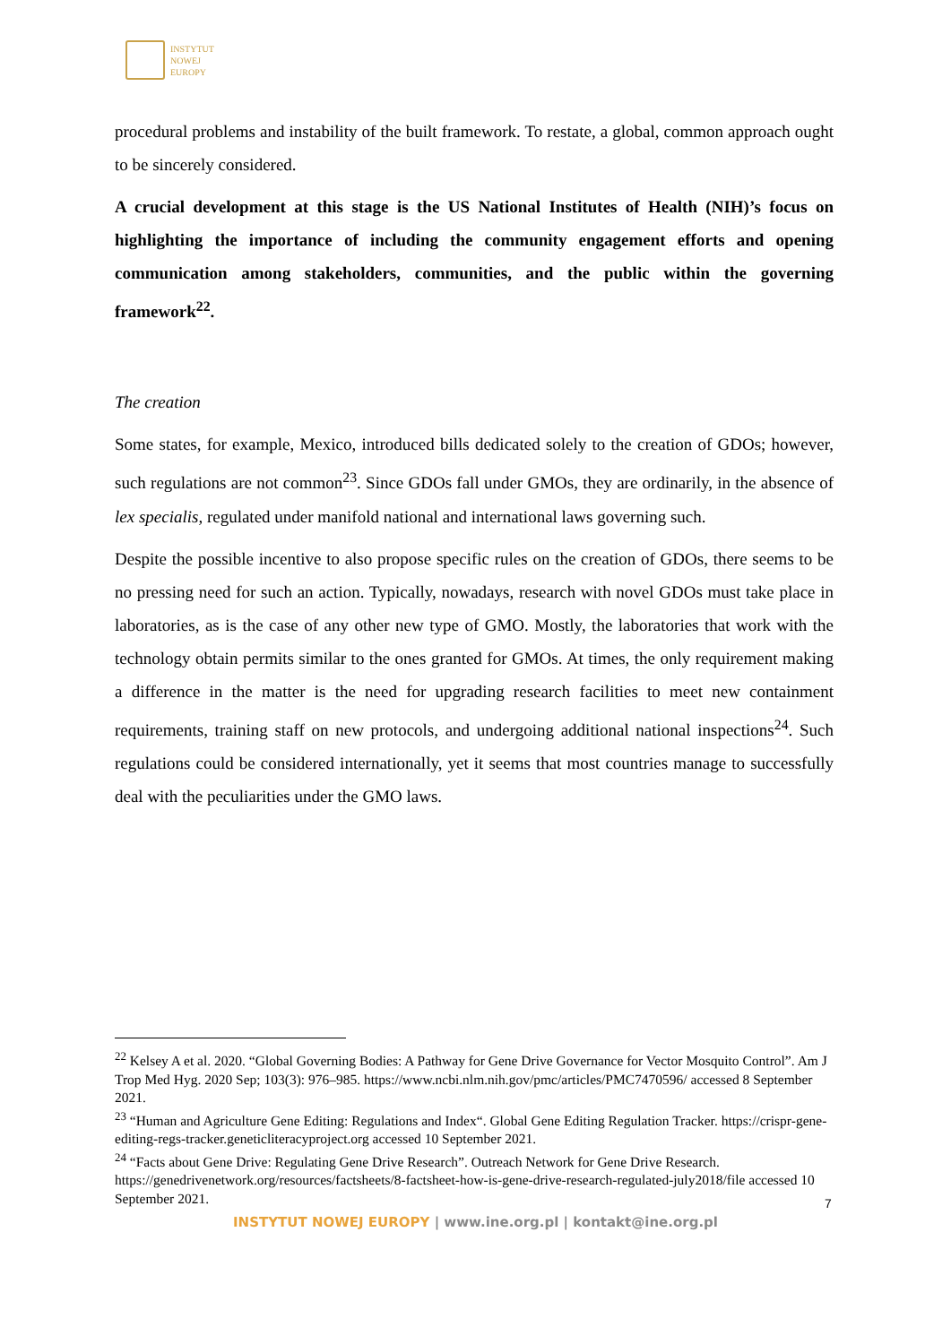INSTYTUT
NOWEJ
EUROPY
procedural problems and instability of the built framework. To restate, a global, common approach ought to be sincerely considered.
A crucial development at this stage is the US National Institutes of Health (NIH)’s focus on highlighting the importance of including the community engagement efforts and opening communication among stakeholders, communities, and the public within the governing framework<sup>22</sup>.
The creation
Some states, for example, Mexico, introduced bills dedicated solely to the creation of GDOs; however, such regulations are not common<sup>23</sup>. Since GDOs fall under GMOs, they are ordinarily, in the absence of lex specialis, regulated under manifold national and international laws governing such.
Despite the possible incentive to also propose specific rules on the creation of GDOs, there seems to be no pressing need for such an action. Typically, nowadays, research with novel GDOs must take place in laboratories, as is the case of any other new type of GMO. Mostly, the laboratories that work with the technology obtain permits similar to the ones granted for GMOs. At times, the only requirement making a difference in the matter is the need for upgrading research facilities to meet new containment requirements, training staff on new protocols, and undergoing additional national inspections<sup>24</sup>. Such regulations could be considered internationally, yet it seems that most countries manage to successfully deal with the peculiarities under the GMO laws.
<sup>22</sup> Kelsey A et al. 2020. “Global Governing Bodies: A Pathway for Gene Drive Governance for Vector Mosquito Control”. Am J Trop Med Hyg. 2020 Sep; 103(3): 976–985. https://www.ncbi.nlm.nih.gov/pmc/articles/PMC7470596/ accessed 8 September 2021.
<sup>23</sup> “Human and Agriculture Gene Editing: Regulations and Index“. Global Gene Editing Regulation Tracker. https://crispr-gene-editing-regs-tracker.geneticliteracyproject.org accessed 10 September 2021.
<sup>24</sup> “Facts about Gene Drive: Regulating Gene Drive Research”. Outreach Network for Gene Drive Research. https://genedrivenetwork.org/resources/factsheets/8-factsheet-how-is-gene-drive-research-regulated-july2018/file accessed 10 September 2021.
7
INSTYTUT NOWEJ EUROPY | www.ine.org.pl | kontakt@ine.org.pl